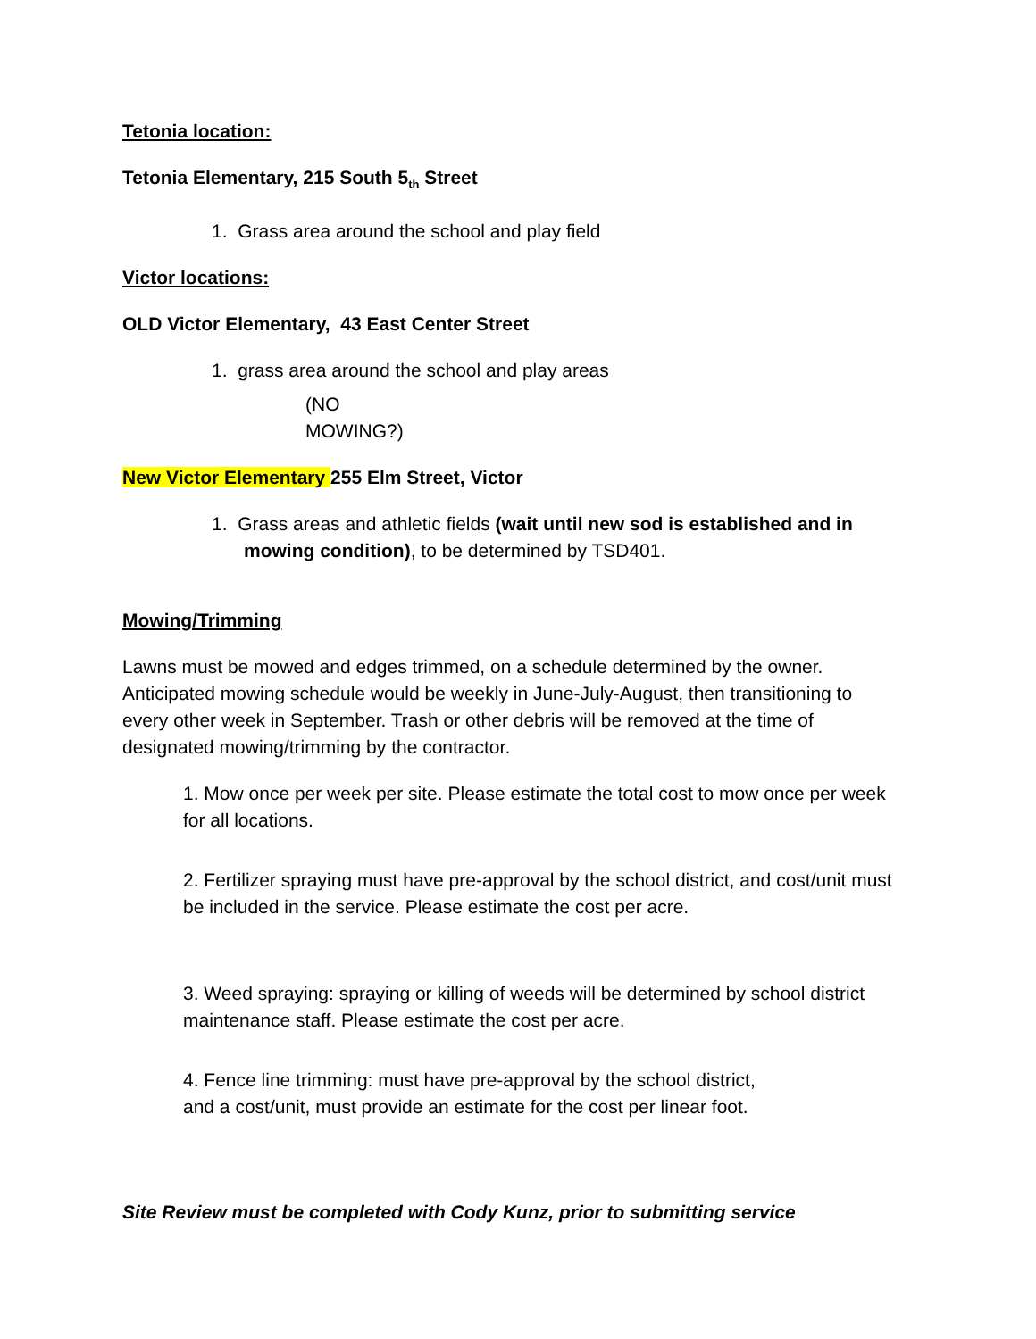Tetonia location:
Tetonia Elementary, 215 South 5<sub>th</sub> Street
1. Grass area around the school and play field
Victor locations:
OLD Victor Elementary, 43 East Center Street
1. grass area around the school and play areas
(NO
MOWING?)
New Victor Elementary 255 Elm Street, Victor
1. Grass areas and athletic fields (wait until new sod is established and in mowing condition), to be determined by TSD401.
Mowing/Trimming
Lawns must be mowed and edges trimmed, on a schedule determined by the owner. Anticipated mowing schedule would be weekly in June-July-August, then transitioning to every other week in September. Trash or other debris will be removed at the time of designated mowing/trimming by the contractor.
1. Mow once per week per site. Please estimate the total cost to mow once per week for all locations.
2. Fertilizer spraying must have pre-approval by the school district, and cost/unit must be included in the service. Please estimate the cost per acre.
3. Weed spraying: spraying or killing of weeds will be determined by school district maintenance staff. Please estimate the cost per acre.
4. Fence line trimming: must have pre-approval by the school district,
and a cost/unit, must provide an estimate for the cost per linear foot.
Site Review must be completed with Cody Kunz, prior to submitting service